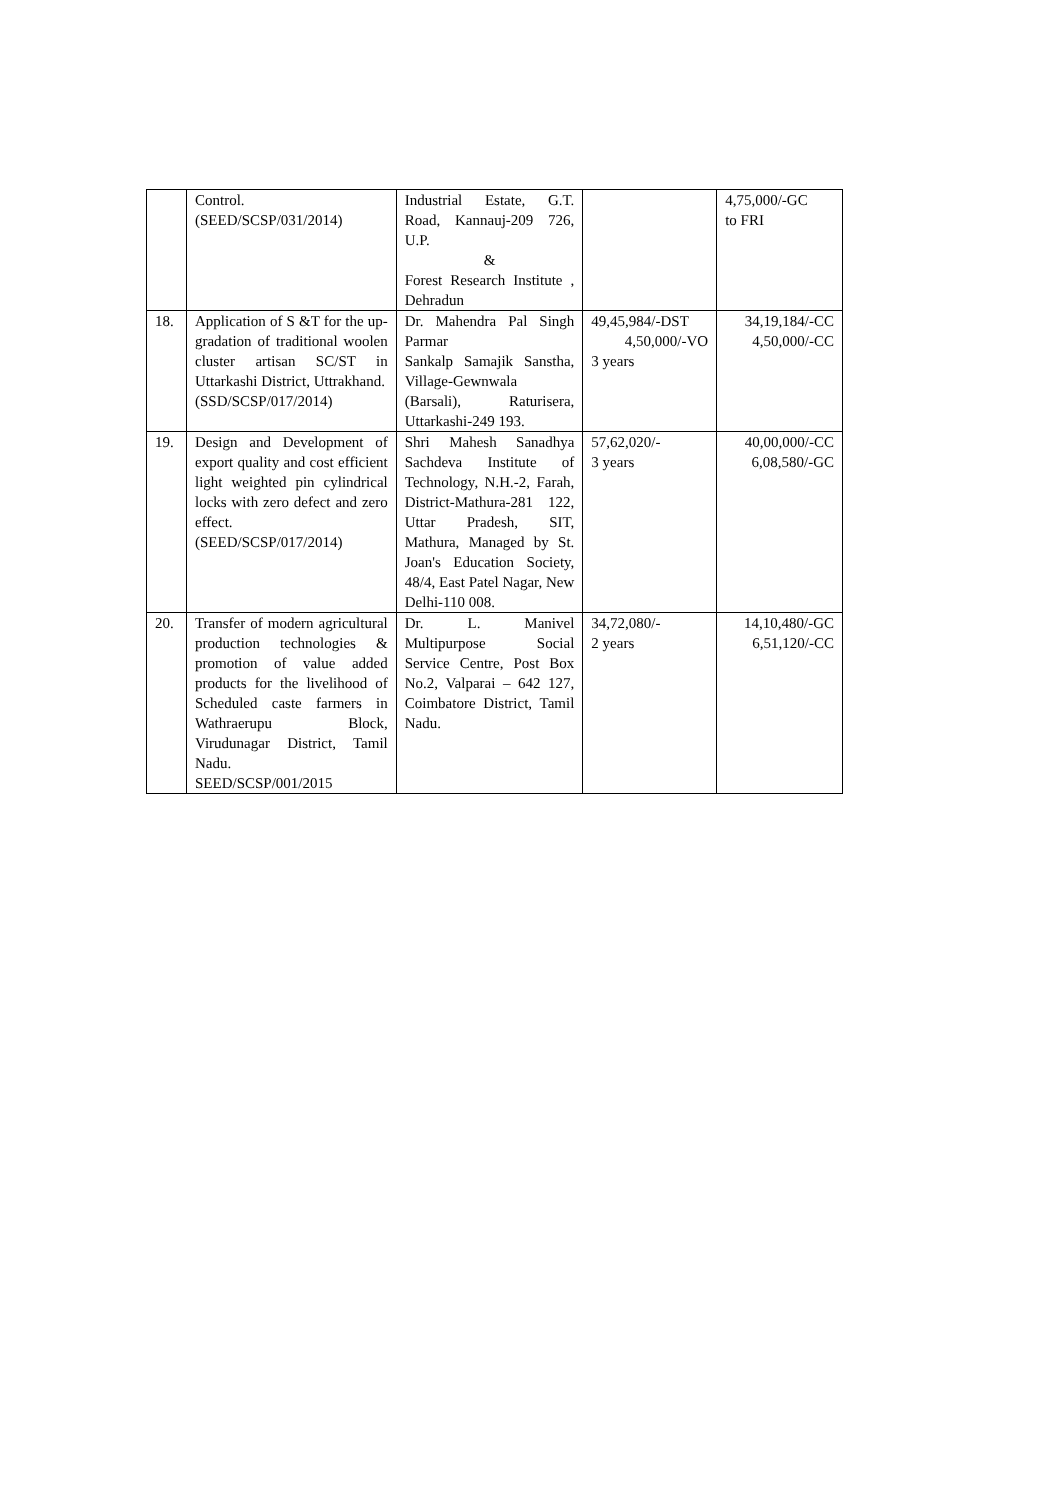| | Control. (SEED/SCSP/031/2014) | Industrial Estate, G.T. Road, Kannauj-209 726, U.P. & Forest Research Institute , Dehradun | | 4,75,000/-GC to FRI |
| 18. | Application of S &T for the up-gradation of traditional woolen cluster artisan SC/ST in Uttarkashi District, Uttrakhand. (SSD/SCSP/017/2014) | Dr. Mahendra Pal Singh Parmar Sankalp Samajik Sanstha, Village-Gewnwala (Barsali), Raturisera, Uttarkashi-249 193. | 49,45,984/-DST 4,50,000/-VO 3 years | 34,19,184/-CC 4,50,000/-CC |
| 19. | Design and Development of export quality and cost efficient light weighted pin cylindrical locks with zero defect and zero effect. (SEED/SCSP/017/2014) | Shri Mahesh Sanadhya Sachdeva Institute of Technology, N.H.-2, Farah, District-Mathura-281 122, Uttar Pradesh, SIT, Mathura, Managed by St. Joan's Education Society, 48/4, East Patel Nagar, New Delhi-110 008. | 57,62,020/- 3 years | 40,00,000/-CC 6,08,580/-GC |
| 20. | Transfer of modern agricultural production technologies & promotion of value added products for the livelihood of Scheduled caste farmers in Wathraerupu Block, Virudunagar District, Tamil Nadu. SEED/SCSP/001/2015 | Dr. L. Manivel Multipurpose Social Service Centre, Post Box No.2, Valparai – 642 127, Coimbatore District, Tamil Nadu. | 34,72,080/- 2 years | 14,10,480/-GC 6,51,120/-CC |